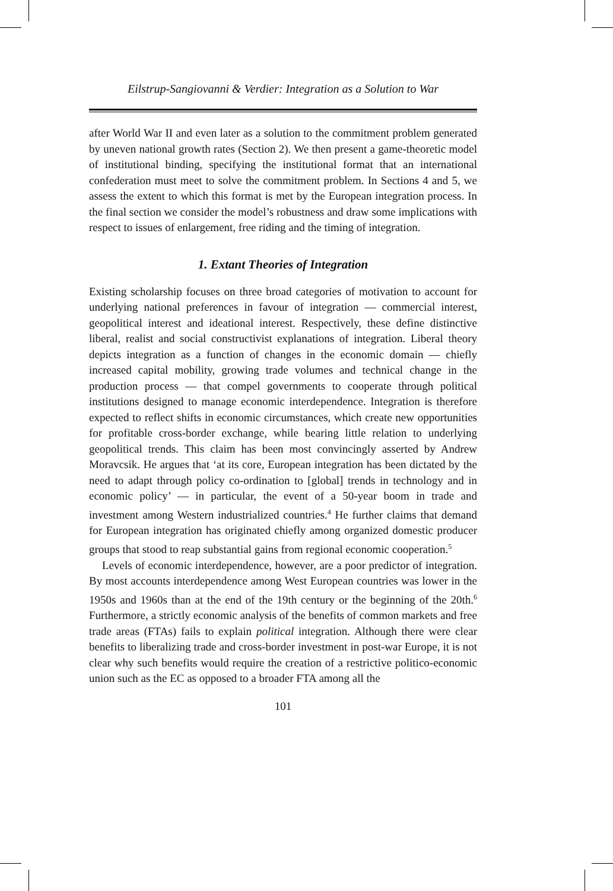Eilstrup-Sangiovanni & Verdier: Integration as a Solution to War
after World War II and even later as a solution to the commitment problem generated by uneven national growth rates (Section 2). We then present a game-theoretic model of institutional binding, specifying the institutional format that an international confederation must meet to solve the commitment problem. In Sections 4 and 5, we assess the extent to which this format is met by the European integration process. In the final section we consider the model’s robustness and draw some implications with respect to issues of enlargement, free riding and the timing of integration.
1. Extant Theories of Integration
Existing scholarship focuses on three broad categories of motivation to account for underlying national preferences in favour of integration — commercial interest, geopolitical interest and ideational interest. Respectively, these define distinctive liberal, realist and social constructivist explanations of integration. Liberal theory depicts integration as a function of changes in the economic domain — chiefly increased capital mobility, growing trade volumes and technical change in the production process — that compel governments to cooperate through political institutions designed to manage economic interdependence. Integration is therefore expected to reflect shifts in economic circumstances, which create new opportunities for profitable cross-border exchange, while bearing little relation to underlying geopolitical trends. This claim has been most convincingly asserted by Andrew Moravcsik. He argues that ‘at its core, European integration has been dictated by the need to adapt through policy co-ordination to [global] trends in technology and in economic policy’ — in particular, the event of a 50-year boom in trade and investment among Western industrialized countries.<sup>4</sup> He further claims that demand for European integration has originated chiefly among organized domestic producer groups that stood to reap substantial gains from regional economic cooperation.<sup>5</sup>
Levels of economic interdependence, however, are a poor predictor of integration. By most accounts interdependence among West European countries was lower in the 1950s and 1960s than at the end of the 19th century or the beginning of the 20th.<sup>6</sup> Furthermore, a strictly economic analysis of the benefits of common markets and free trade areas (FTAs) fails to explain political integration. Although there were clear benefits to liberalizing trade and cross-border investment in post-war Europe, it is not clear why such benefits would require the creation of a restrictive politico-economic union such as the EC as opposed to a broader FTA among all the
101